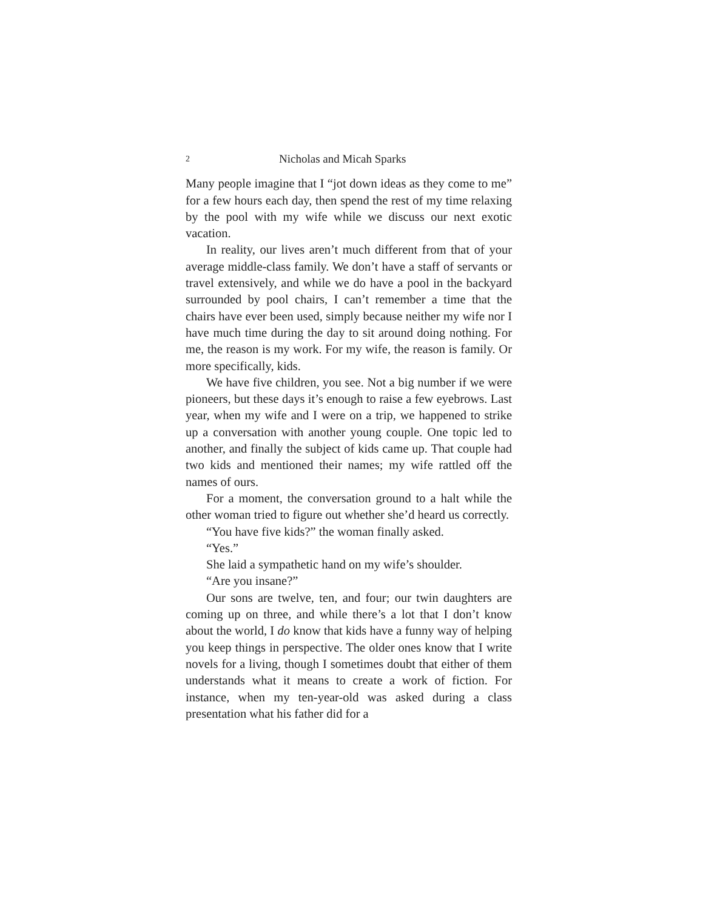2 Nicholas and Micah Sparks
Many people imagine that I “jot down ideas as they come to me” for a few hours each day, then spend the rest of my time relaxing by the pool with my wife while we discuss our next exotic vacation.
In reality, our lives aren’t much different from that of your average middle-class family. We don’t have a staff of servants or travel extensively, and while we do have a pool in the backyard surrounded by pool chairs, I can’t remember a time that the chairs have ever been used, simply because nei­ther my wife nor I have much time during the day to sit around doing nothing. For me, the reason is my work. For my wife, the reason is family. Or more specifically, kids.
We have five children, you see. Not a big number if we were pioneers, but these days it’s enough to raise a few eye­brows. Last year, when my wife and I were on a trip, we hap­pened to strike up a conversation with another young couple. One topic led to another, and finally the subject of kids came up. That couple had two kids and mentioned their names; my wife rattled off the names of ours.
For a moment, the conversation ground to a halt while the other woman tried to figure out whether she’d heard us correctly.
“You have five kids?” the woman finally asked.
“Yes.”
She laid a sympathetic hand on my wife’s shoulder.
“Are you insane?”
Our sons are twelve, ten, and four; our twin daughters are coming up on three, and while there’s a lot that I don’t know about the world, I do know that kids have a funny way of helping you keep things in perspective. The older ones know that I write novels for a living, though I sometimes doubt that either of them understands what it means to create a work of fiction. For instance, when my ten-year-old was asked during a class presentation what his father did for a